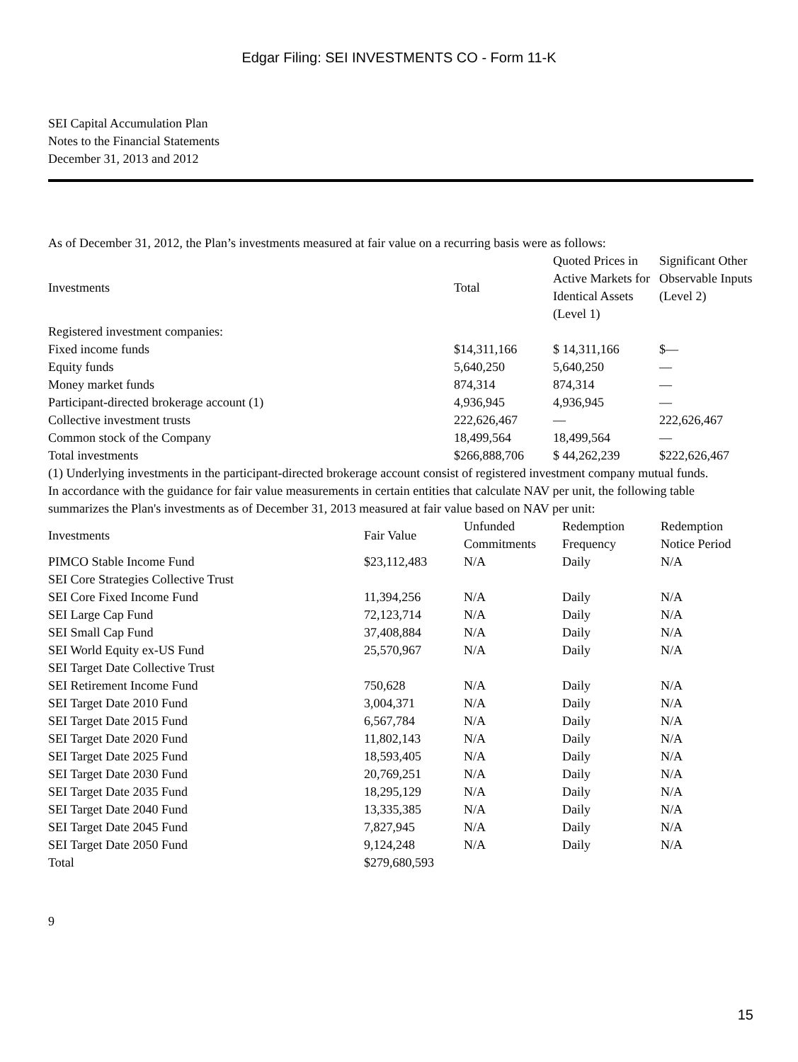Edgar Filing: SEI INVESTMENTS CO - Form 11-K
SEI Capital Accumulation Plan
Notes to the Financial Statements
December 31, 2013 and 2012
As of December 31, 2012, the Plan’s investments measured at fair value on a recurring basis were as follows:
| Investments | Total | Quoted Prices in Active Markets for Identical Assets (Level 1) | Significant Other Observable Inputs (Level 2) |
| --- | --- | --- | --- |
| Registered investment companies: | | | |
| Fixed income funds | $14,311,166 | $ 14,311,166 | $— |
| Equity funds | 5,640,250 | 5,640,250 | — |
| Money market funds | 874,314 | 874,314 | — |
| Participant-directed brokerage account (1) | 4,936,945 | 4,936,945 | — |
| Collective investment trusts | 222,626,467 | — | 222,626,467 |
| Common stock of the Company | 18,499,564 | 18,499,564 | — |
| Total investments | $266,888,706 | $ 44,262,239 | $222,626,467 |
(1) Underlying investments in the participant-directed brokerage account consist of registered investment company mutual funds.
In accordance with the guidance for fair value measurements in certain entities that calculate NAV per unit, the following table summarizes the Plan's investments as of December 31, 2013 measured at fair value based on NAV per unit:
| Investments | Fair Value | Unfunded Commitments | Redemption Frequency | Redemption Notice Period |
| --- | --- | --- | --- | --- |
| PIMCO Stable Income Fund | $23,112,483 | N/A | Daily | N/A |
| SEI Core Strategies Collective Trust | | | | |
| SEI Core Fixed Income Fund | 11,394,256 | N/A | Daily | N/A |
| SEI Large Cap Fund | 72,123,714 | N/A | Daily | N/A |
| SEI Small Cap Fund | 37,408,884 | N/A | Daily | N/A |
| SEI World Equity ex-US Fund | 25,570,967 | N/A | Daily | N/A |
| SEI Target Date Collective Trust | | | | |
| SEI Retirement Income Fund | 750,628 | N/A | Daily | N/A |
| SEI Target Date 2010 Fund | 3,004,371 | N/A | Daily | N/A |
| SEI Target Date 2015 Fund | 6,567,784 | N/A | Daily | N/A |
| SEI Target Date 2020 Fund | 11,802,143 | N/A | Daily | N/A |
| SEI Target Date 2025 Fund | 18,593,405 | N/A | Daily | N/A |
| SEI Target Date 2030 Fund | 20,769,251 | N/A | Daily | N/A |
| SEI Target Date 2035 Fund | 18,295,129 | N/A | Daily | N/A |
| SEI Target Date 2040 Fund | 13,335,385 | N/A | Daily | N/A |
| SEI Target Date 2045 Fund | 7,827,945 | N/A | Daily | N/A |
| SEI Target Date 2050 Fund | 9,124,248 | N/A | Daily | N/A |
| Total | $279,680,593 | | | |
9
15